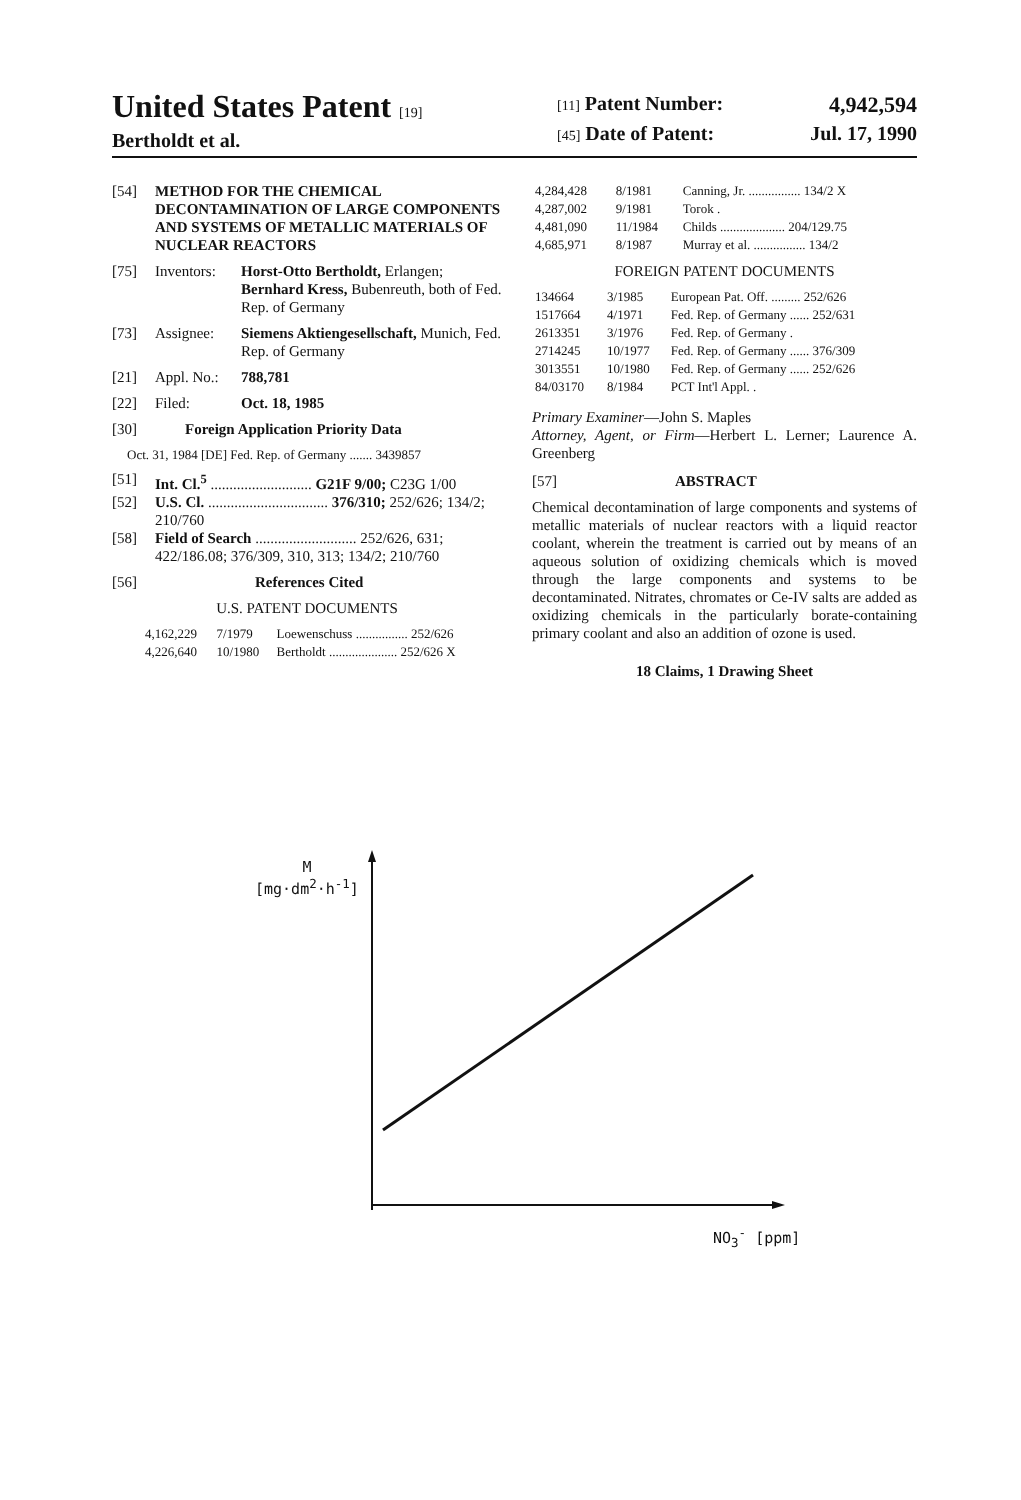United States Patent [19]
Bertholdt et al.
[11] Patent Number: 4,942,594
[45] Date of Patent: Jul. 17, 1990
[54] METHOD FOR THE CHEMICAL DECONTAMINATION OF LARGE COMPONENTS AND SYSTEMS OF METALLIC MATERIALS OF NUCLEAR REACTORS
[75] Inventors: Horst-Otto Bertholdt, Erlangen; Bernhard Kress, Bubenreuth, both of Fed. Rep. of Germany
[73] Assignee: Siemens Aktiengesellschaft, Munich, Fed. Rep. of Germany
[21] Appl. No.: 788,781
[22] Filed: Oct. 18, 1985
[30] Foreign Application Priority Data
Oct. 31, 1984 [DE] Fed. Rep. of Germany ....... 3439857
[51] Int. Cl.<sup>5</sup> ........................... G21F 9/00; C23G 1/00
[52] U.S. Cl. ................................ 376/310; 252/626; 134/2; 210/760
[58] Field of Search ........................... 252/626, 631; 422/186.08; 376/309, 310, 313; 134/2; 210/760
[56] References Cited
U.S. PATENT DOCUMENTS
| 4,162,229 | 7/1979 | Loewenschuss ................ 252/626 |
| 4,226,640 | 10/1980 | Bertholdt ..................... 252/626 X |
| 4,284,428 | 8/1981 | Canning, Jr. ................ 134/2 X |
| 4,287,002 | 9/1981 | Torok . |
| 4,481,090 | 11/1984 | Childs .................... 204/129.75 |
| 4,685,971 | 8/1987 | Murray et al. ................ 134/2 |
FOREIGN PATENT DOCUMENTS
| 134664 | 3/1985 | European Pat. Off. ......... 252/626 |
| 1517664 | 4/1971 | Fed. Rep. of Germany ...... 252/631 |
| 2613351 | 3/1976 | Fed. Rep. of Germany . |
| 2714245 | 10/1977 | Fed. Rep. of Germany ...... 376/309 |
| 3013551 | 10/1980 | Fed. Rep. of Germany ...... 252/626 |
| 84/03170 | 8/1984 | PCT Int'l Appl. . |
Primary Examiner—John S. Maples
Attorney, Agent, or Firm—Herbert L. Lerner; Laurence A. Greenberg
[57] ABSTRACT
Chemical decontamination of large components and systems of metallic materials of nuclear reactors with a liquid reactor coolant, wherein the treatment is carried out by means of an aqueous solution of oxidizing chemicals which is moved through the large components and systems to be decontaminated. Nitrates, chromates or Ce-IV salts are added as oxidizing chemicals in the particularly borate-containing primary coolant and also an addition of ozone is used.
18 Claims, 1 Drawing Sheet
M
[mg·dm<sup>2</sup>·h<sup>-1</sup>]
NO<sub>3</sub><sup>-</sup> [ppm]